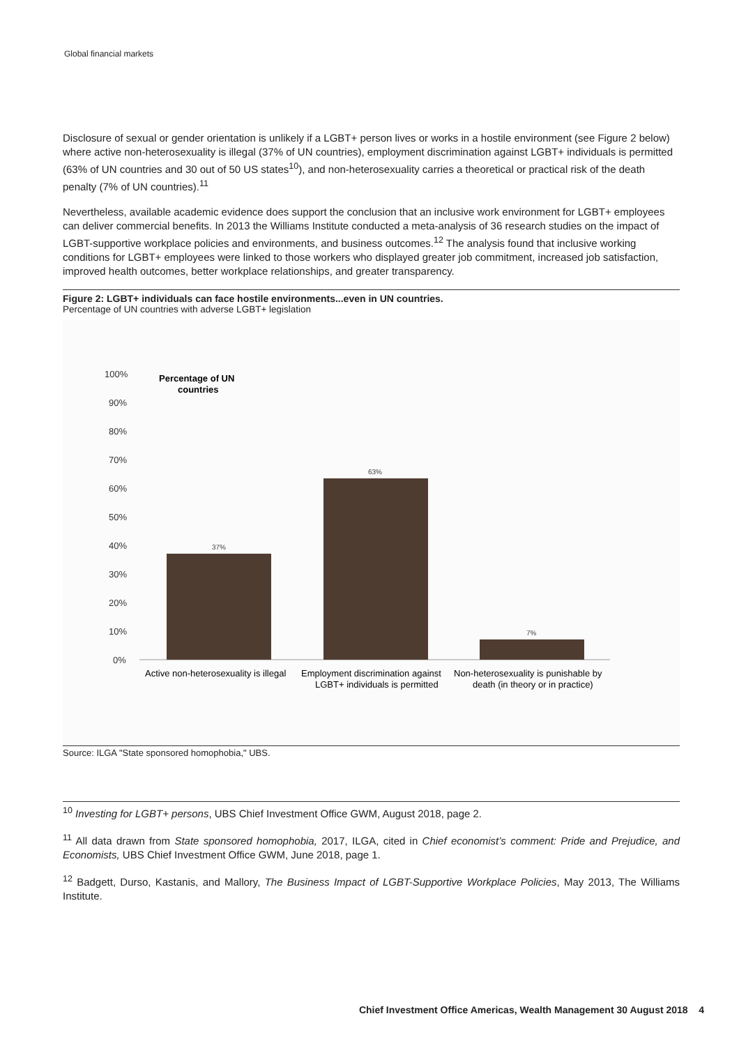Global financial markets
Disclosure of sexual or gender orientation is unlikely if a LGBT+ person lives or works in a hostile environment (see Figure 2 below) where active non-heterosexuality is illegal (37% of UN countries), employment discrimination against LGBT+ individuals is permitted (63% of UN countries and 30 out of 50 US states<sup>10</sup>), and non-heterosexuality carries a theoretical or practical risk of the death penalty (7% of UN countries).<sup>11</sup>
Nevertheless, available academic evidence does support the conclusion that an inclusive work environment for LGBT+ employees can deliver commercial benefits. In 2013 the Williams Institute conducted a meta-analysis of 36 research studies on the impact of LGBT-supportive workplace policies and environments, and business outcomes.<sup>12</sup> The analysis found that inclusive working conditions for LGBT+ employees were linked to those workers who displayed greater job commitment, increased job satisfaction, improved health outcomes, better workplace relationships, and greater transparency.
Figure 2: LGBT+ individuals can face hostile environments...even in UN countries.
Percentage of UN countries with adverse LGBT+ legislation
100%
90%
80%
70%
60%
50%
40%
30%
20%
10%
0%
Percentage of UN
countries
37%
63%
7%
Active non-heterosexuality is illegal
Employment discrimination against
LGBT+ individuals is permitted
Non-heterosexuality is punishable by
death (in theory or in practice)
Source: ILGA "State sponsored homophobia," UBS.
<sup>10</sup> Investing for LGBT+ persons, UBS Chief Investment Office GWM, August 2018, page 2.
<sup>11</sup> All data drawn from State sponsored homophobia, 2017, ILGA, cited in Chief economist’s comment: Pride and Prejudice, and Economists, UBS Chief Investment Office GWM, June 2018, page 1.
<sup>12</sup> Badgett, Durso, Kastanis, and Mallory, The Business Impact of LGBT-Supportive Workplace Policies, May 2013, The Williams Institute.
Chief Investment Office Americas, Wealth Management 30 August 2018 4